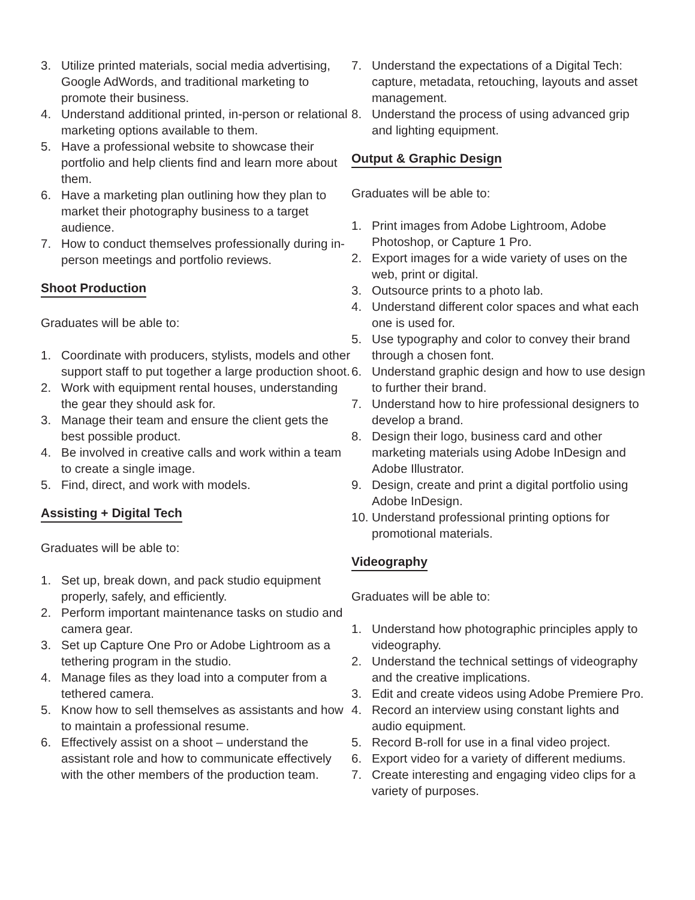3. Utilize printed materials, social media advertising, Google AdWords, and traditional marketing to promote their business.
4. Understand additional printed, in-person or relational marketing options available to them.
5. Have a professional website to showcase their portfolio and help clients find and learn more about them.
6. Have a marketing plan outlining how they plan to market their photography business to a target audience.
7. How to conduct themselves professionally during in-person meetings and portfolio reviews.
Shoot Production
Graduates will be able to:
1. Coordinate with producers, stylists, models and other support staff to put together a large production shoot.
2. Work with equipment rental houses, understanding the gear they should ask for.
3. Manage their team and ensure the client gets the best possible product.
4. Be involved in creative calls and work within a team to create a single image.
5. Find, direct, and work with models.
Assisting + Digital Tech
Graduates will be able to:
1. Set up, break down, and pack studio equipment properly, safely, and efficiently.
2. Perform important maintenance tasks on studio and camera gear.
3. Set up Capture One Pro or Adobe Lightroom as a tethering program in the studio.
4. Manage files as they load into a computer from a tethered camera.
5. Know how to sell themselves as assistants and how to maintain a professional resume.
6. Effectively assist on a shoot – understand the assistant role and how to communicate effectively with the other members of the production team.
7. Understand the expectations of a Digital Tech: capture, metadata, retouching, layouts and asset management.
8. Understand the process of using advanced grip and lighting equipment.
Output & Graphic Design
Graduates will be able to:
1. Print images from Adobe Lightroom, Adobe Photoshop, or Capture 1 Pro.
2. Export images for a wide variety of uses on the web, print or digital.
3. Outsource prints to a photo lab.
4. Understand different color spaces and what each one is used for.
5. Use typography and color to convey their brand through a chosen font.
6. Understand graphic design and how to use design to further their brand.
7. Understand how to hire professional designers to develop a brand.
8. Design their logo, business card and other marketing materials using Adobe InDesign and Adobe Illustrator.
9. Design, create and print a digital portfolio using Adobe InDesign.
10. Understand professional printing options for promotional materials.
Videography
Graduates will be able to:
1. Understand how photographic principles apply to videography.
2. Understand the technical settings of videography and the creative implications.
3. Edit and create videos using Adobe Premiere Pro.
4. Record an interview using constant lights and audio equipment.
5. Record B-roll for use in a final video project.
6. Export video for a variety of different mediums.
7. Create interesting and engaging video clips for a variety of purposes.